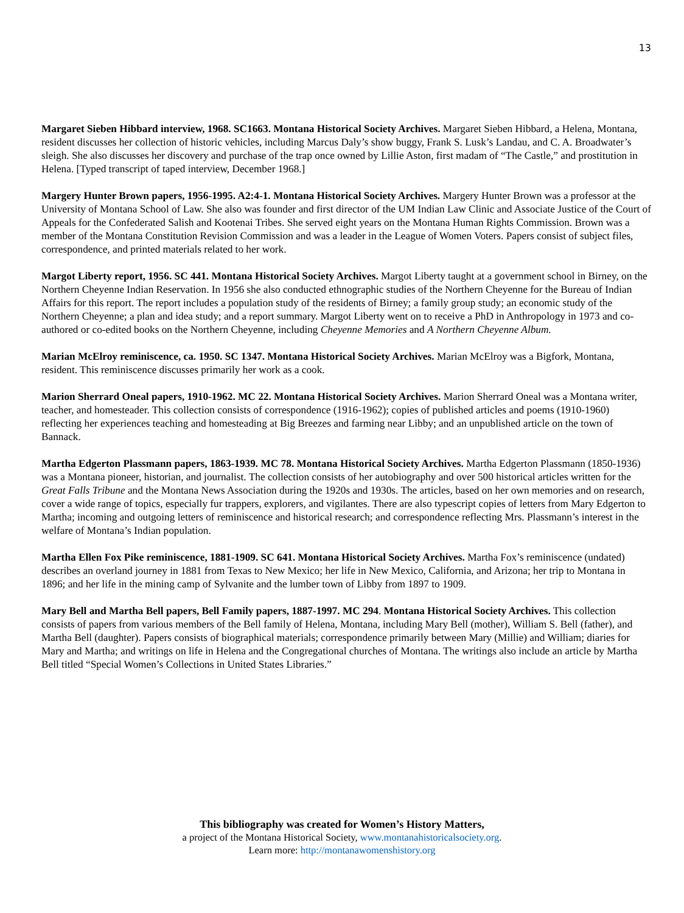13
Margaret Sieben Hibbard interview, 1968. SC1663. Montana Historical Society Archives. Margaret Sieben Hibbard, a Helena, Montana, resident discusses her collection of historic vehicles, including Marcus Daly’s show buggy, Frank S. Lusk’s Landau, and C. A. Broadwater’s sleigh. She also discusses her discovery and purchase of the trap once owned by Lillie Aston, first madam of “The Castle,” and prostitution in Helena. [Typed transcript of taped interview, December 1968.]
Margery Hunter Brown papers, 1956-1995. A2:4-1. Montana Historical Society Archives. Margery Hunter Brown was a professor at the University of Montana School of Law. She also was founder and first director of the UM Indian Law Clinic and Associate Justice of the Court of Appeals for the Confederated Salish and Kootenai Tribes. She served eight years on the Montana Human Rights Commission. Brown was a member of the Montana Constitution Revision Commission and was a leader in the League of Women Voters. Papers consist of subject files, correspondence, and printed materials related to her work.
Margot Liberty report, 1956. SC 441. Montana Historical Society Archives. Margot Liberty taught at a government school in Birney, on the Northern Cheyenne Indian Reservation. In 1956 she also conducted ethnographic studies of the Northern Cheyenne for the Bureau of Indian Affairs for this report. The report includes a population study of the residents of Birney; a family group study; an economic study of the Northern Cheyenne; a plan and idea study; and a report summary. Margot Liberty went on to receive a PhD in Anthropology in 1973 and co-authored or co-edited books on the Northern Cheyenne, including Cheyenne Memories and A Northern Cheyenne Album.
Marian McElroy reminiscence, ca. 1950. SC 1347. Montana Historical Society Archives. Marian McElroy was a Bigfork, Montana, resident. This reminiscence discusses primarily her work as a cook.
Marion Sherrard Oneal papers, 1910-1962. MC 22. Montana Historical Society Archives. Marion Sherrard Oneal was a Montana writer, teacher, and homesteader. This collection consists of correspondence (1916-1962); copies of published articles and poems (1910-1960) reflecting her experiences teaching and homesteading at Big Breezes and farming near Libby; and an unpublished article on the town of Bannack.
Martha Edgerton Plassmann papers, 1863-1939. MC 78. Montana Historical Society Archives. Martha Edgerton Plassmann (1850-1936) was a Montana pioneer, historian, and journalist. The collection consists of her autobiography and over 500 historical articles written for the Great Falls Tribune and the Montana News Association during the 1920s and 1930s. The articles, based on her own memories and on research, cover a wide range of topics, especially fur trappers, explorers, and vigilantes. There are also typescript copies of letters from Mary Edgerton to Martha; incoming and outgoing letters of reminiscence and historical research; and correspondence reflecting Mrs. Plassmann’s interest in the welfare of Montana’s Indian population.
Martha Ellen Fox Pike reminiscence, 1881-1909. SC 641. Montana Historical Society Archives. Martha Fox’s reminiscence (undated) describes an overland journey in 1881 from Texas to New Mexico; her life in New Mexico, California, and Arizona; her trip to Montana in 1896; and her life in the mining camp of Sylvanite and the lumber town of Libby from 1897 to 1909.
Mary Bell and Martha Bell papers, Bell Family papers, 1887-1997. MC 294. Montana Historical Society Archives. This collection consists of papers from various members of the Bell family of Helena, Montana, including Mary Bell (mother), William S. Bell (father), and Martha Bell (daughter). Papers consists of biographical materials; correspondence primarily between Mary (Millie) and William; diaries for Mary and Martha; and writings on life in Helena and the Congregational churches of Montana. The writings also include an article by Martha Bell titled “Special Women’s Collections in United States Libraries.”
This bibliography was created for Women’s History Matters,
a project of the Montana Historical Society, www.montanahistoricalsociety.org.
Learn more: http://montanawomenshistory.org